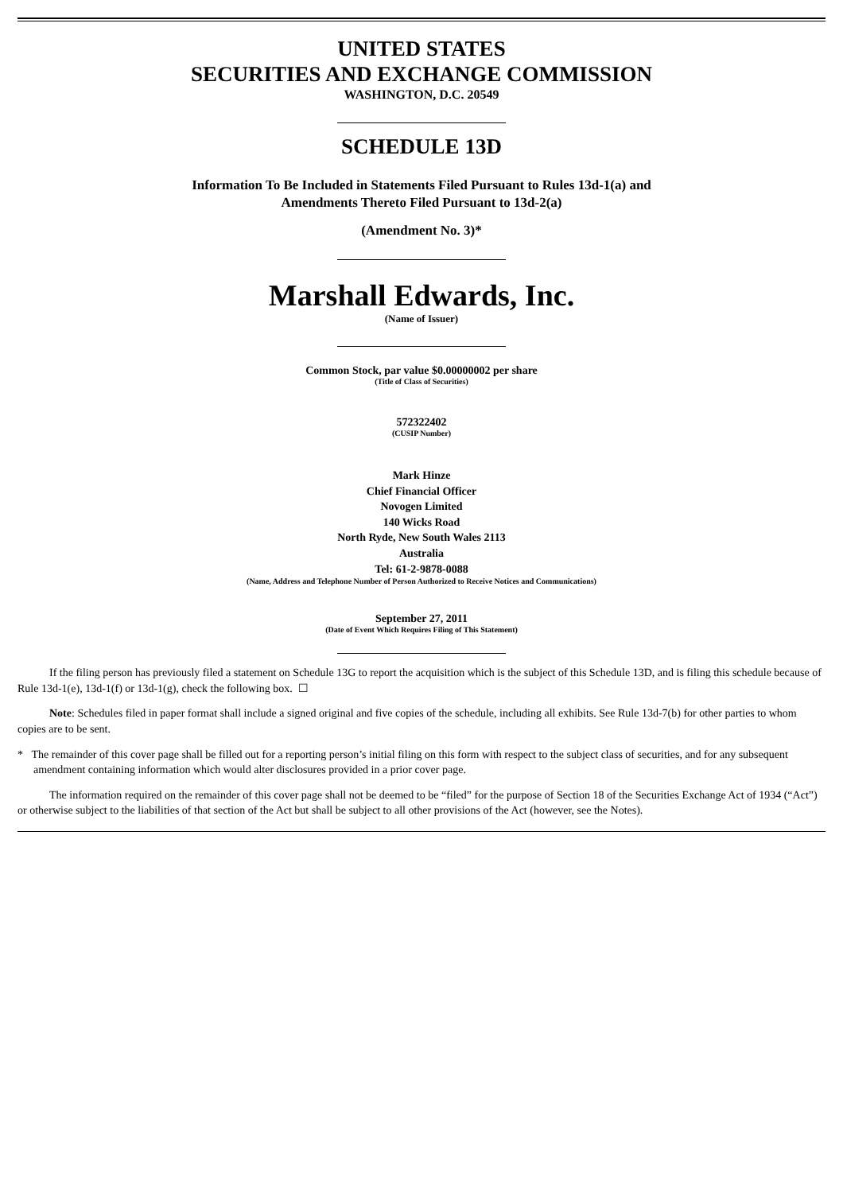UNITED STATES
SECURITIES AND EXCHANGE COMMISSION
WASHINGTON, D.C. 20549
SCHEDULE 13D
Information To Be Included in Statements Filed Pursuant to Rules 13d-1(a) and
Amendments Thereto Filed Pursuant to 13d-2(a)
(Amendment No. 3)*
Marshall Edwards, Inc.
(Name of Issuer)
Common Stock, par value $0.00000002 per share
(Title of Class of Securities)
572322402
(CUSIP Number)
Mark Hinze
Chief Financial Officer
Novogen Limited
140 Wicks Road
North Ryde, New South Wales 2113
Australia
Tel: 61-2-9878-0088
(Name, Address and Telephone Number of Person Authorized to Receive Notices and Communications)
September 27, 2011
(Date of Event Which Requires Filing of This Statement)
If the filing person has previously filed a statement on Schedule 13G to report the acquisition which is the subject of this Schedule 13D, and is filing this schedule because of Rule 13d-1(e), 13d-1(f) or 13d-1(g), check the following box. ☐
Note: Schedules filed in paper format shall include a signed original and five copies of the schedule, including all exhibits. See Rule 13d-7(b) for other parties to whom copies are to be sent.
* The remainder of this cover page shall be filled out for a reporting person’s initial filing on this form with respect to the subject class of securities, and for any subsequent amendment containing information which would alter disclosures provided in a prior cover page.
The information required on the remainder of this cover page shall not be deemed to be “filed” for the purpose of Section 18 of the Securities Exchange Act of 1934 (“Act”) or otherwise subject to the liabilities of that section of the Act but shall be subject to all other provisions of the Act (however, see the Notes).